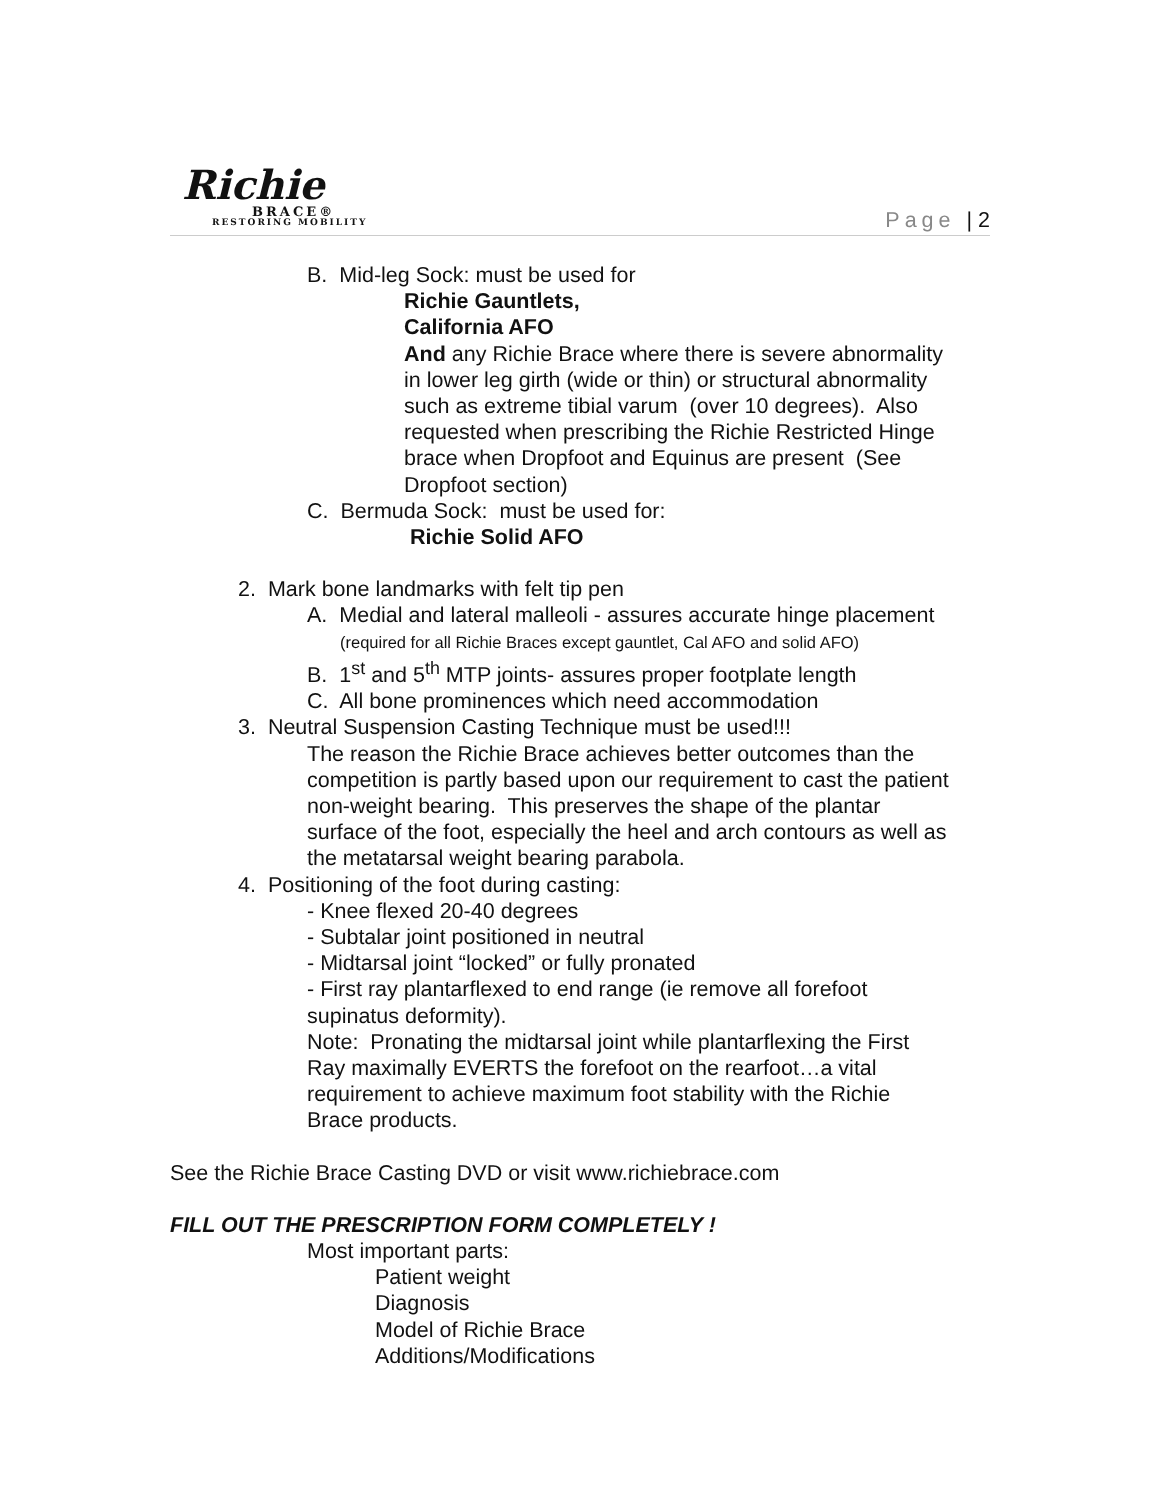Richie
BRACE®
RESTORING MOBILITY
Page | 2
B. Mid-leg Sock: must be used for
Richie Gauntlets,
California AFO
And any Richie Brace where there is severe abnormality
in lower leg girth (wide or thin) or structural abnormality
such as extreme tibial varum (over 10 degrees). Also
requested when prescribing the Richie Restricted Hinge
brace when Dropfoot and Equinus are present (See
Dropfoot section)
C. Bermuda Sock: must be used for:
Richie Solid AFO
2. Mark bone landmarks with felt tip pen
A. Medial and lateral malleoli - assures accurate hinge placement
(required for all Richie Braces except gauntlet, Cal AFO and solid AFO)
B. 1<sup>st</sup> and 5<sup>th</sup> MTP joints- assures proper footplate length
C. All bone prominences which need accommodation
3. Neutral Suspension Casting Technique must be used!!!
The reason the Richie Brace achieves better outcomes than the
competition is partly based upon our requirement to cast the patient
non-weight bearing. This preserves the shape of the plantar
surface of the foot, especially the heel and arch contours as well as
the metatarsal weight bearing parabola.
4. Positioning of the foot during casting:
- Knee flexed 20-40 degrees
- Subtalar joint positioned in neutral
- Midtarsal joint “locked” or fully pronated
- First ray plantarflexed to end range (ie remove all forefoot
supinatus deformity).
Note: Pronating the midtarsal joint while plantarflexing the First
Ray maximally EVERTS the forefoot on the rearfoot…a vital
requirement to achieve maximum foot stability with the Richie
Brace products.
See the Richie Brace Casting DVD or visit www.richiebrace.com
FILL OUT THE PRESCRIPTION FORM COMPLETELY !
Most important parts:
Patient weight
Diagnosis
Model of Richie Brace
Additions/Modifications